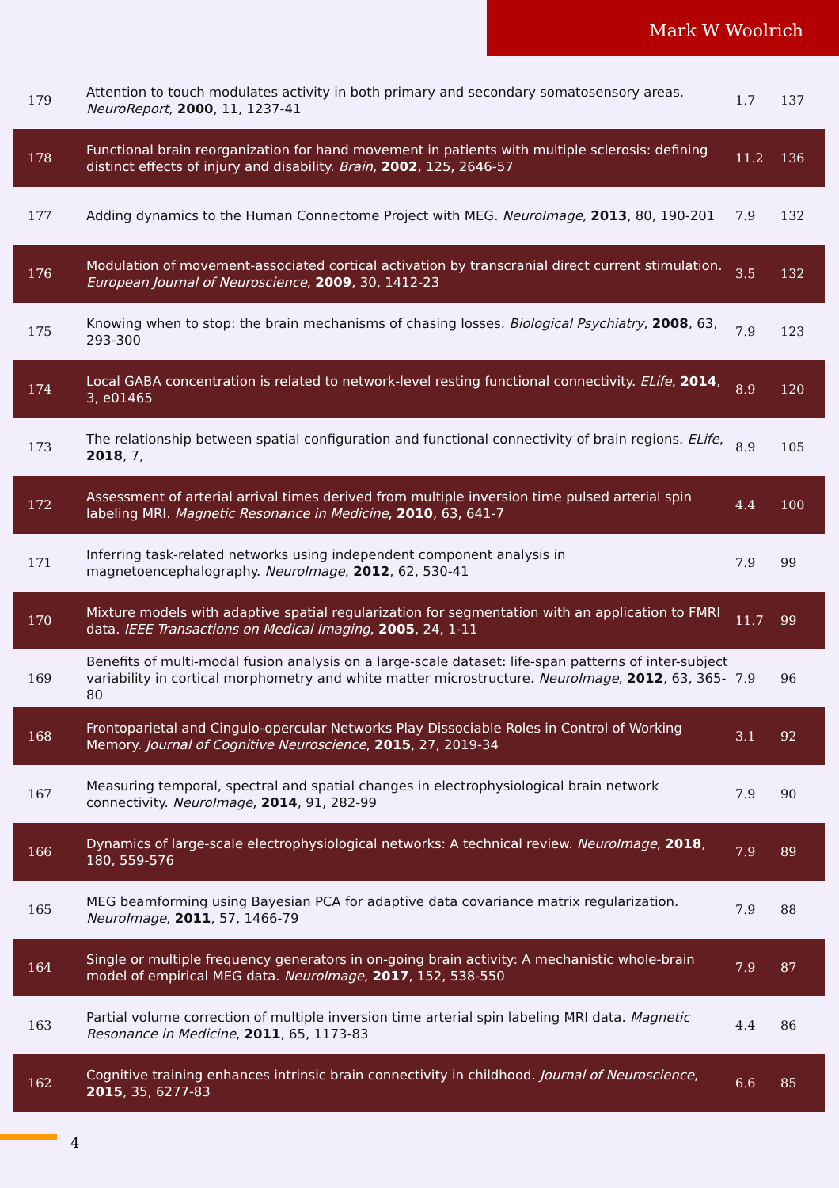Mark W Woolrich
| 179 | Attention to touch modulates activity in both primary and secondary somatosensory areas. NeuroReport , 2000 , 11, 1237-41 | 1.7 | 137 |
| 178 | Functional brain reorganization for hand movement in patients with multiple sclerosis: defining distinct effects of injury and disability. Brain , 2002 , 125, 2646-57 | 11.2 | 136 |
| 177 | Adding dynamics to the Human Connectome Project with MEG. NeuroImage , 2013 , 80, 190-201 | 7.9 | 132 |
| 176 | Modulation of movement-associated cortical activation by transcranial direct current stimulation. European Journal of Neuroscience , 2009 , 30, 1412-23 | 3.5 | 132 |
| 175 | Knowing when to stop: the brain mechanisms of chasing losses. Biological Psychiatry , 2008 , 63, 293-300 | 7.9 | 123 |
| 174 | Local GABA concentration is related to network-level resting functional connectivity. ELife , 2014 , 3, e01465 | 8.9 | 120 |
| 173 | The relationship between spatial configuration and functional connectivity of brain regions. ELife , 2018 , 7, | 8.9 | 105 |
| 172 | Assessment of arterial arrival times derived from multiple inversion time pulsed arterial spin labeling MRI. Magnetic Resonance in Medicine , 2010 , 63, 641-7 | 4.4 | 100 |
| 171 | Inferring task-related networks using independent component analysis in magnetoencephalography. NeuroImage , 2012 , 62, 530-41 | 7.9 | 99 |
| 170 | Mixture models with adaptive spatial regularization for segmentation with an application to FMRI data. IEEE Transactions on Medical Imaging , 2005 , 24, 1-11 | 11.7 | 99 |
| 169 | Benefits of multi-modal fusion analysis on a large-scale dataset: life-span patterns of inter-subject variability in cortical morphometry and white matter microstructure. NeuroImage , 2012 , 63, 365-80 | 7.9 | 96 |
| 168 | Frontoparietal and Cingulo-opercular Networks Play Dissociable Roles in Control of Working Memory. Journal of Cognitive Neuroscience , 2015 , 27, 2019-34 | 3.1 | 92 |
| 167 | Measuring temporal, spectral and spatial changes in electrophysiological brain network connectivity. NeuroImage , 2014 , 91, 282-99 | 7.9 | 90 |
| 166 | Dynamics of large-scale electrophysiological networks: A technical review. NeuroImage , 2018 , 180, 559-576 | 7.9 | 89 |
| 165 | MEG beamforming using Bayesian PCA for adaptive data covariance matrix regularization. NeuroImage , 2011 , 57, 1466-79 | 7.9 | 88 |
| 164 | Single or multiple frequency generators in on-going brain activity: A mechanistic whole-brain model of empirical MEG data. NeuroImage , 2017 , 152, 538-550 | 7.9 | 87 |
| 163 | Partial volume correction of multiple inversion time arterial spin labeling MRI data. Magnetic Resonance in Medicine , 2011 , 65, 1173-83 | 4.4 | 86 |
| 162 | Cognitive training enhances intrinsic brain connectivity in childhood. Journal of Neuroscience , 2015 , 35, 6277-83 | 6.6 | 85 |
4